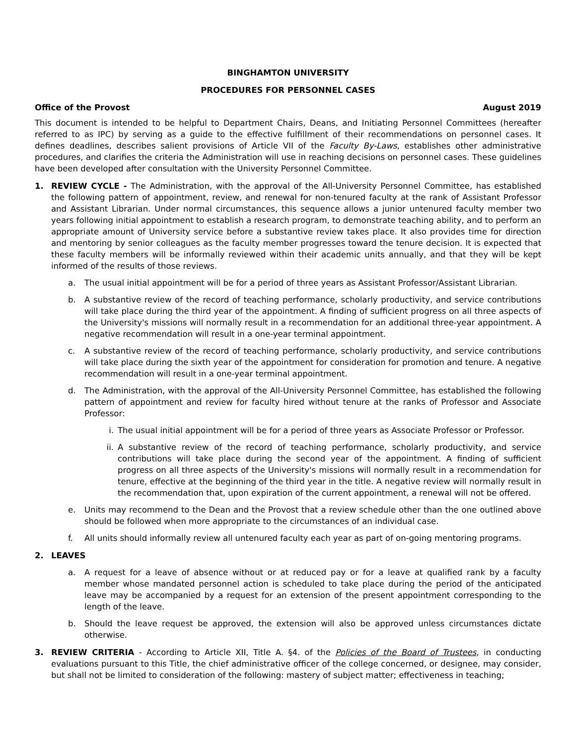BINGHAMTON UNIVERSITY
PROCEDURES FOR PERSONNEL CASES
Office of the Provost August 2019
This document is intended to be helpful to Department Chairs, Deans, and Initiating Personnel Committees (hereafter referred to as IPC) by serving as a guide to the effective fulfillment of their recommendations on personnel cases. It defines deadlines, describes salient provisions of Article VII of the Faculty By-Laws, establishes other administrative procedures, and clarifies the criteria the Administration will use in reaching decisions on personnel cases. These guidelines have been developed after consultation with the University Personnel Committee.
1. REVIEW CYCLE - The Administration, with the approval of the All-University Personnel Committee, has established the following pattern of appointment, review, and renewal for non-tenured faculty at the rank of Assistant Professor and Assistant Librarian. Under normal circumstances, this sequence allows a junior untenured faculty member two years following initial appointment to establish a research program, to demonstrate teaching ability, and to perform an appropriate amount of University service before a substantive review takes place. It also provides time for direction and mentoring by senior colleagues as the faculty member progresses toward the tenure decision. It is expected that these faculty members will be informally reviewed within their academic units annually, and that they will be kept informed of the results of those reviews.
a. The usual initial appointment will be for a period of three years as Assistant Professor/Assistant Librarian.
b. A substantive review of the record of teaching performance, scholarly productivity, and service contributions will take place during the third year of the appointment. A finding of sufficient progress on all three aspects of the University's missions will normally result in a recommendation for an additional three-year appointment. A negative recommendation will result in a one-year terminal appointment.
c. A substantive review of the record of teaching performance, scholarly productivity, and service contributions will take place during the sixth year of the appointment for consideration for promotion and tenure. A negative recommendation will result in a one-year terminal appointment.
d. The Administration, with the approval of the All-University Personnel Committee, has established the following pattern of appointment and review for faculty hired without tenure at the ranks of Professor and Associate Professor:
i. The usual initial appointment will be for a period of three years as Associate Professor or Professor.
ii. A substantive review of the record of teaching performance, scholarly productivity, and service contributions will take place during the second year of the appointment. A finding of sufficient progress on all three aspects of the University's missions will normally result in a recommendation for tenure, effective at the beginning of the third year in the title. A negative review will normally result in the recommendation that, upon expiration of the current appointment, a renewal will not be offered.
e. Units may recommend to the Dean and the Provost that a review schedule other than the one outlined above should be followed when more appropriate to the circumstances of an individual case.
f. All units should informally review all untenured faculty each year as part of on-going mentoring programs.
2. LEAVES
a. A request for a leave of absence without or at reduced pay or for a leave at qualified rank by a faculty member whose mandated personnel action is scheduled to take place during the period of the anticipated leave may be accompanied by a request for an extension of the present appointment corresponding to the length of the leave.
b. Should the leave request be approved, the extension will also be approved unless circumstances dictate otherwise.
3. REVIEW CRITERIA - According to Article XII, Title A. §4. of the Policies of the Board of Trustees, in conducting evaluations pursuant to this Title, the chief administrative officer of the college concerned, or designee, may consider, but shall not be limited to consideration of the following: mastery of subject matter; effectiveness in teaching;